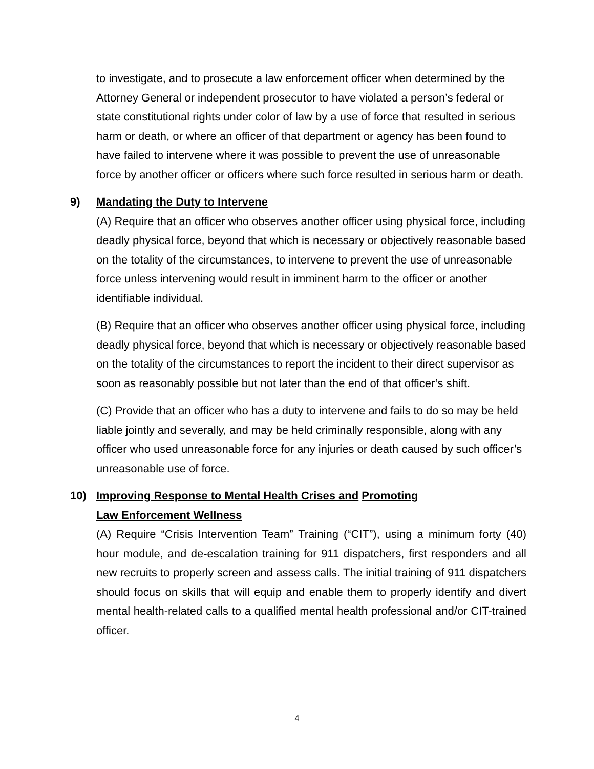to investigate, and to prosecute a law enforcement officer when determined by the Attorney General or independent prosecutor to have violated a person’s federal or state constitutional rights under color of law by a use of force that resulted in serious harm or death, or where an officer of that department or agency has been found to have failed to intervene where it was possible to prevent the use of unreasonable force by another officer or officers where such force resulted in serious harm or death.
9) Mandating the Duty to Intervene
(A) Require that an officer who observes another officer using physical force, including deadly physical force, beyond that which is necessary or objectively reasonable based on the totality of the circumstances, to intervene to prevent the use of unreasonable force unless intervening would result in imminent harm to the officer or another identifiable individual.
(B) Require that an officer who observes another officer using physical force, including deadly physical force, beyond that which is necessary or objectively reasonable based on the totality of the circumstances to report the incident to their direct supervisor as soon as reasonably possible but not later than the end of that officer’s shift.
(C) Provide that an officer who has a duty to intervene and fails to do so may be held liable jointly and severally, and may be held criminally responsible, along with any officer who used unreasonable force for any injuries or death caused by such officer’s unreasonable use of force.
10) Improving Response to Mental Health Crises and Promoting
Law Enforcement Wellness
(A) Require “Crisis Intervention Team” Training (“CIT”), using a minimum forty (40) hour module, and de-escalation training for 911 dispatchers, first responders and all new recruits to properly screen and assess calls. The initial training of 911 dispatchers should focus on skills that will equip and enable them to properly identify and divert mental health-related calls to a qualified mental health professional and/or CIT-trained officer.
4